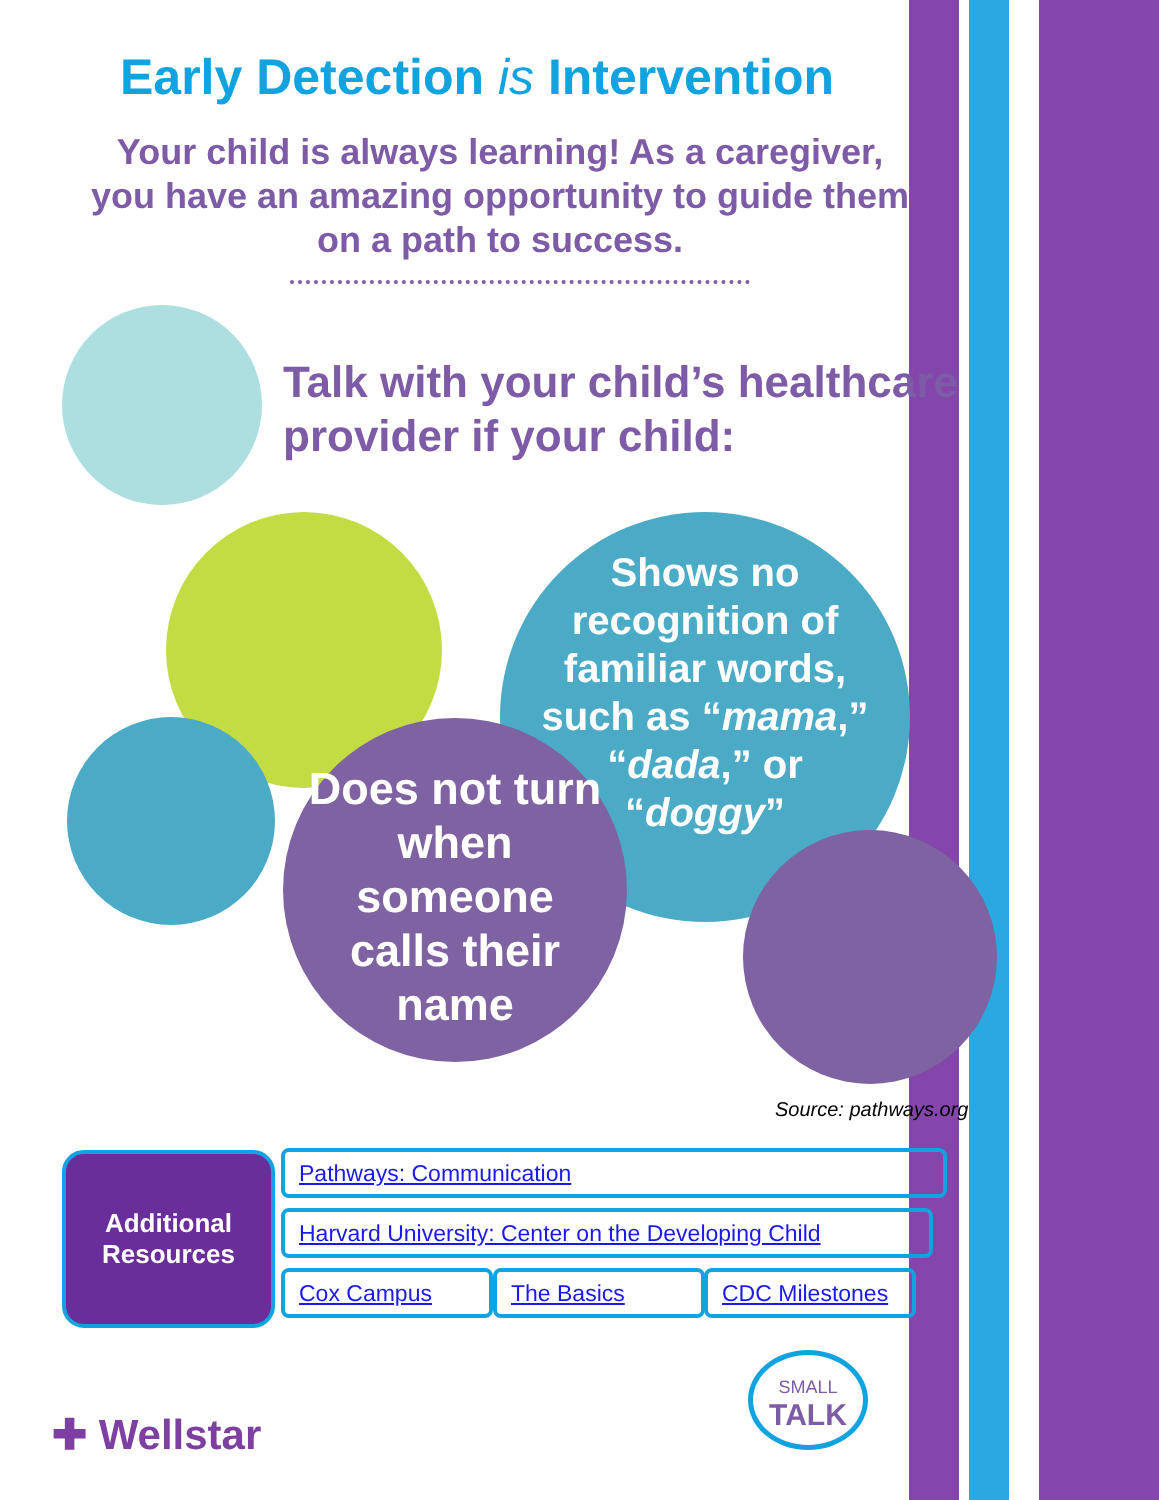Early Detection is Intervention
Your child is always learning! As a caregiver, you have an amazing opportunity to guide them on a path to success.
Talk with your child’s healthcare
provider if your child:
Shows no recognition of familiar words, such as “mama,” “dada,” or “doggy”
Does not turn when someone calls their name
Source: pathways.org
Additional
Resources
Pathways: Communication
Harvard University: Center on the Developing Child
Cox Campus The Basics
CDC Milestones
✚ Wellstar
SMALL
TALK